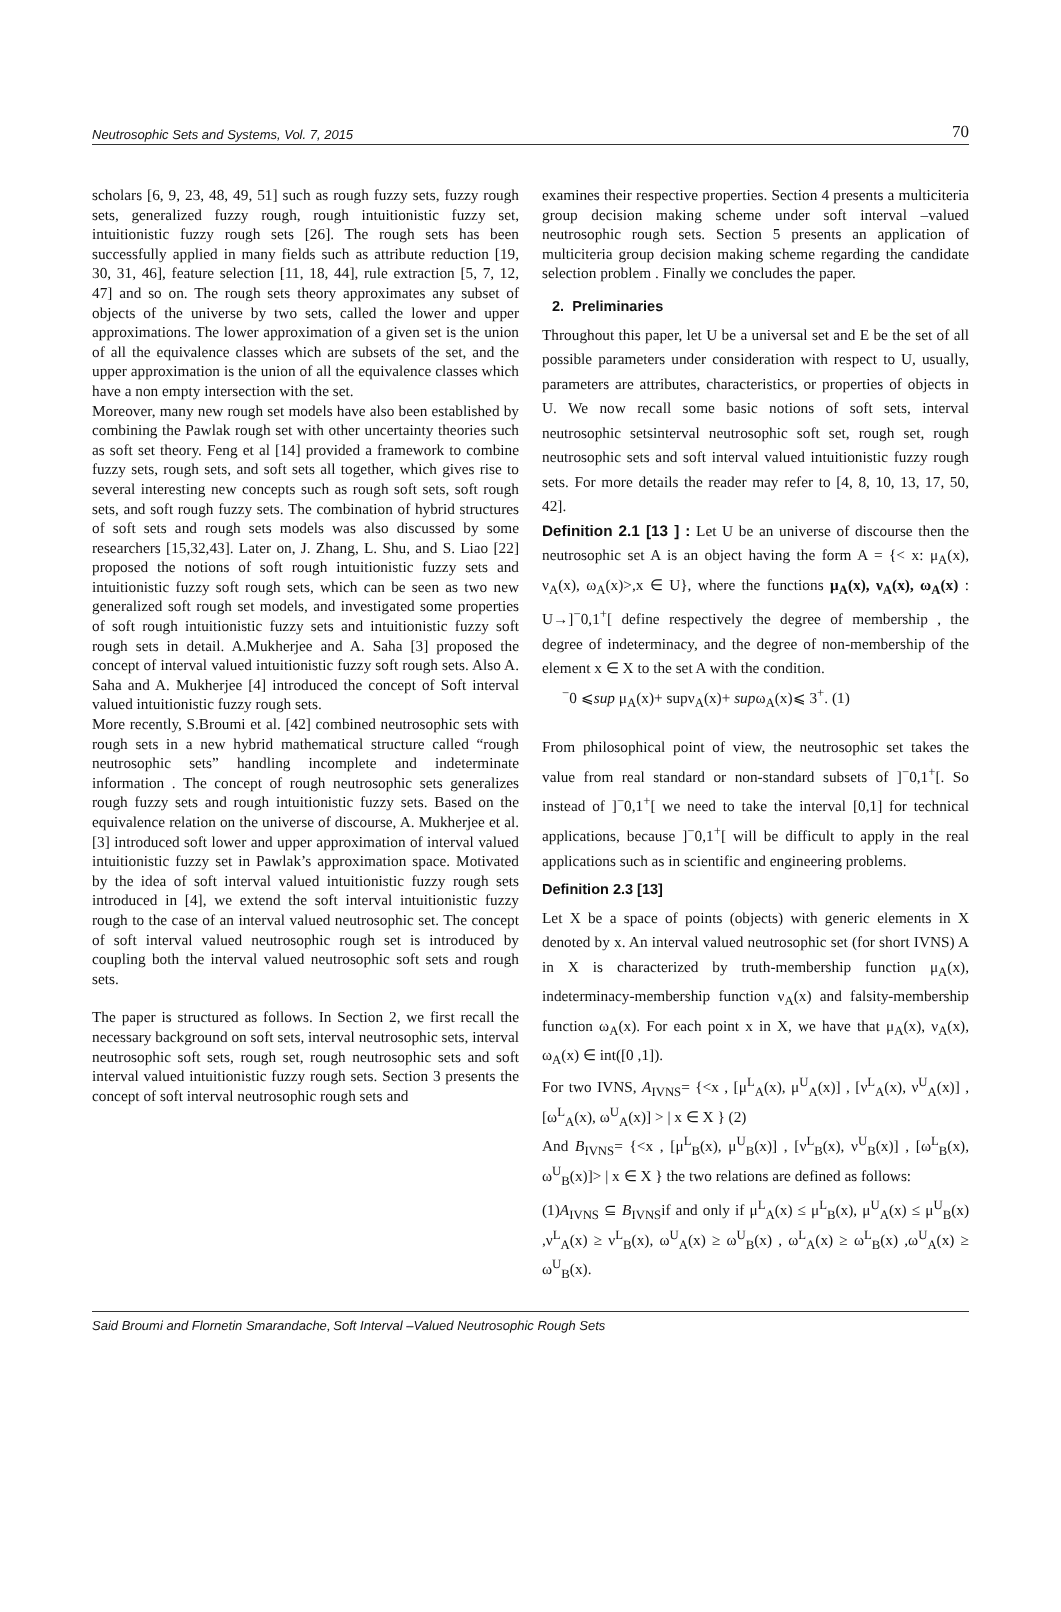Neutrosophic Sets and Systems, Vol. 7, 2015 70
scholars [6, 9, 23, 48, 49, 51] such as rough fuzzy sets, fuzzy rough sets, generalized fuzzy rough, rough intuitionistic fuzzy set, intuitionistic fuzzy rough sets [26]. The rough sets has been successfully applied in many fields such as attribute reduction [19, 30, 31, 46], feature selection [11, 18, 44], rule extraction [5, 7, 12, 47] and so on. The rough sets theory approximates any subset of objects of the universe by two sets, called the lower and upper approximations. The lower approximation of a given set is the union of all the equivalence classes which are subsets of the set, and the upper approximation is the union of all the equivalence classes which have a non empty intersection with the set.
Moreover, many new rough set models have also been established by combining the Pawlak rough set with other uncertainty theories such as soft set theory. Feng et al [14] provided a framework to combine fuzzy sets, rough sets, and soft sets all together, which gives rise to several interesting new concepts such as rough soft sets, soft rough sets, and soft rough fuzzy sets. The combination of hybrid structures of soft sets and rough sets models was also discussed by some researchers [15,32,43]. Later on, J. Zhang, L. Shu, and S. Liao [22] proposed the notions of soft rough intuitionistic fuzzy sets and intuitionistic fuzzy soft rough sets, which can be seen as two new generalized soft rough set models, and investigated some properties of soft rough intuitionistic fuzzy sets and intuitionistic fuzzy soft rough sets in detail. A.Mukherjee and A. Saha [3] proposed the concept of interval valued intuitionistic fuzzy soft rough sets. Also A. Saha and A. Mukherjee [4] introduced the concept of Soft interval valued intuitionistic fuzzy rough sets.
More recently, S.Broumi et al. [42] combined neutrosophic sets with rough sets in a new hybrid mathematical structure called “rough neutrosophic sets” handling incomplete and indeterminate information . The concept of rough neutrosophic sets generalizes rough fuzzy sets and rough intuitionistic fuzzy sets. Based on the equivalence relation on the universe of discourse, A. Mukherjee et al. [3] introduced soft lower and upper approximation of interval valued intuitionistic fuzzy set in Pawlak’s approximation space. Motivated by the idea of soft interval valued intuitionistic fuzzy rough sets introduced in [4], we extend the soft interval intuitionistic fuzzy rough to the case of an interval valued neutrosophic set. The concept of soft interval valued neutrosophic rough set is introduced by coupling both the interval valued neutrosophic soft sets and rough sets.
The paper is structured as follows. In Section 2, we first recall the necessary background on soft sets, interval neutrosophic sets, interval neutrosophic soft sets, rough set, rough neutrosophic sets and soft interval valued intuitionistic fuzzy rough sets. Section 3 presents the concept of soft interval neutrosophic rough sets and
examines their respective properties. Section 4 presents a multiciteria group decision making scheme under soft interval –valued neutrosophic rough sets. Section 5 presents an application of multiciteria group decision making scheme regarding the candidate selection problem . Finally we concludes the paper.
2. Preliminaries
Throughout this paper, let U be a universal set and E be the set of all possible parameters under consideration with respect to U, usually, parameters are attributes, characteristics, or properties of objects in U. We now recall some basic notions of soft sets, interval neutrosophic setsinterval neutrosophic soft set, rough set, rough neutrosophic sets and soft interval valued intuitionistic fuzzy rough sets. For more details the reader may refer to [4, 8, 10, 13, 17, 50, 42].
Definition 2.1 [13 ] : Let U be an universe of discourse then the neutrosophic set A is an object having the form A = {< x: μ<sub>A</sub>(x), ν<sub>A</sub>(x), ω<sub>A</sub>(x)>,x ∈ U}, where the functions μ<sub>A</sub>(x), ν<sub>A</sub>(x), ω<sub>A</sub>(x) : U→]<sup>−</sup>0,1<sup>+</sup>[ define respectively the degree of membership , the degree of indeterminacy, and the degree of non-membership of the element x ∈ X to the set A with the condition.
<sup>−</sup>0 ⩽sup μ<sub>A</sub>(x)+ supν<sub>A</sub>(x)+ supω<sub>A</sub>(x)⩽ 3<sup>+</sup>. (1)
From philosophical point of view, the neutrosophic set takes the value from real standard or non-standard subsets of ]<sup>−</sup>0,1<sup>+</sup>[. So instead of ]<sup>−</sup>0,1<sup>+</sup>[ we need to take the interval [0,1] for technical applications, because ]<sup>−</sup>0,1<sup>+</sup>[ will be difficult to apply in the real applications such as in scientific and engineering problems.
Definition 2.3 [13]
Let X be a space of points (objects) with generic elements in X denoted by x. An interval valued neutrosophic set (for short IVNS) A in X is characterized by truth-membership function μ<sub>A</sub>(x), indeterminacy-membership function ν<sub>A</sub>(x) and falsity-membership function ω<sub>A</sub>(x). For each point x in X, we have that μ<sub>A</sub>(x), ν<sub>A</sub>(x), ω<sub>A</sub>(x) ∈ int([0 ,1]).
For two IVNS, A<sub>IVNS</sub>= {<x , [μ<sup>L</sup><sub>A</sub>(x), μ<sup>U</sup><sub>A</sub>(x)] , [ν<sup>L</sup><sub>A</sub>(x), ν<sup>U</sup><sub>A</sub>(x)] , [ω<sup>L</sup><sub>A</sub>(x), ω<sup>U</sup><sub>A</sub>(x)] > | x ∈ X } (2)
And B<sub>IVNS</sub>= {<x , [μ<sup>L</sup><sub>B</sub>(x), μ<sup>U</sup><sub>B</sub>(x)] , [ν<sup>L</sup><sub>B</sub>(x), ν<sup>U</sup><sub>B</sub>(x)] , [ω<sup>L</sup><sub>B</sub>(x), ω<sup>U</sup><sub>B</sub>(x)]> | x ∈ X } the two relations are defined as follows:
(1)A<sub>IVNS</sub> ⊆ B<sub>IVNS</sub>if and only if μ<sup>L</sup><sub>A</sub>(x) ≤ μ<sup>L</sup><sub>B</sub>(x), μ<sup>U</sup><sub>A</sub>(x) ≤ μ<sup>U</sup><sub>B</sub>(x) ,ν<sup>L</sup><sub>A</sub>(x) ≥ ν<sup>L</sup><sub>B</sub>(x), ω<sup>U</sup><sub>A</sub>(x) ≥ ω<sup>U</sup><sub>B</sub>(x) , ω<sup>L</sup><sub>A</sub>(x) ≥ ω<sup>L</sup><sub>B</sub>(x) ,ω<sup>U</sup><sub>A</sub>(x) ≥ ω<sup>U</sup><sub>B</sub>(x).
Said Broumi and Flornetin Smarandache, Soft Interval –Valued Neutrosophic Rough Sets